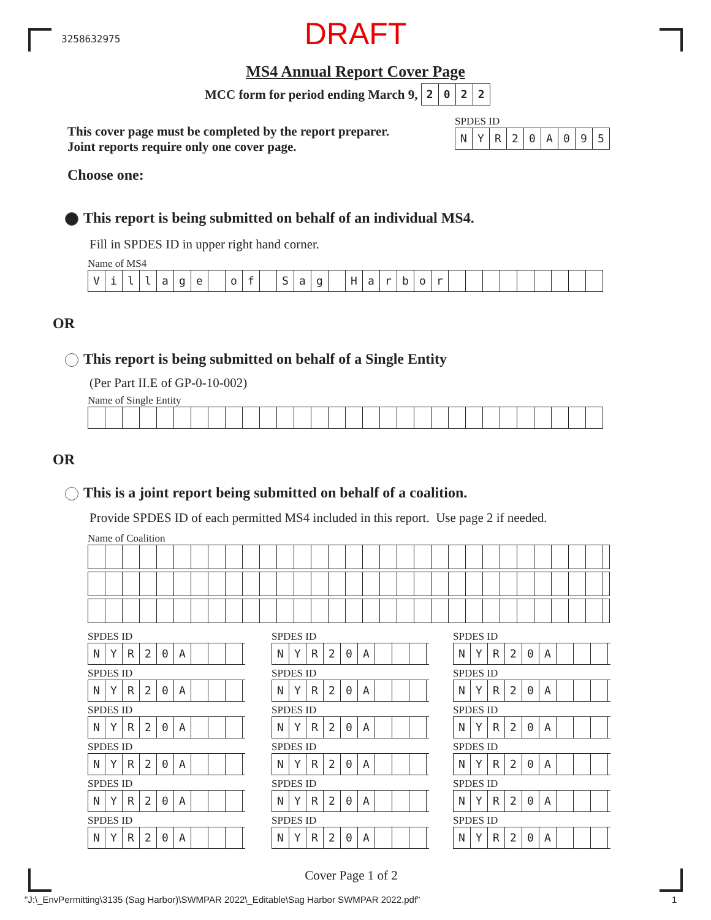3258632975
DRAFT
MS4 Annual Report Cover Page
MCC form for period ending March 9,
2022
This cover page must be completed by the report preparer.
Joint reports require only one cover page.
SPDES ID
NYR 20 A 095
Choose one:
This report is being submitted on behalf of an individual MS4.
Fill in SPDES ID in upper right hand corner.
Name of MS4
Village of Sag Harbor
OR
This report is being submitted on behalf of a Single Entity
(Per Part II.E of GP-0-10-002)
Name of Single Entity
OR
This is a joint report being submitted on behalf of a coalition.
Provide SPDES ID of each permitted MS4 included in this report. Use page 2 if needed.
Name of Coalition
SPDES ID
NYR 20 A
SPDES ID
NYR 20 A
SPDES ID
NYR 20 A
SPDES ID
NYR 20 A
SPDES ID
NYR 20 A
SPDES ID
NYR 20 A
SPDES ID
NYR 20 A
SPDES ID
NYR 20 A
SPDES ID
NYR 20 A
SPDES ID
NYR 20 A
SPDES ID
NYR 20 A
SPDES ID
NYR 20 A
SPDES ID
NYR 20 A
SPDES ID
NYR 20 A
SPDES ID
NYR 20 A
SPDES ID
NYR 20 A
SPDES ID
NYR 20 A
SPDES ID
NYR 20 A
Cover Page 1 of 2
"J:\_EnvPermitting\3135 (Sag Harbor)\SWMPAR 2022\_Editable\Sag Harbor SWMPAR 2022.pdf"
1